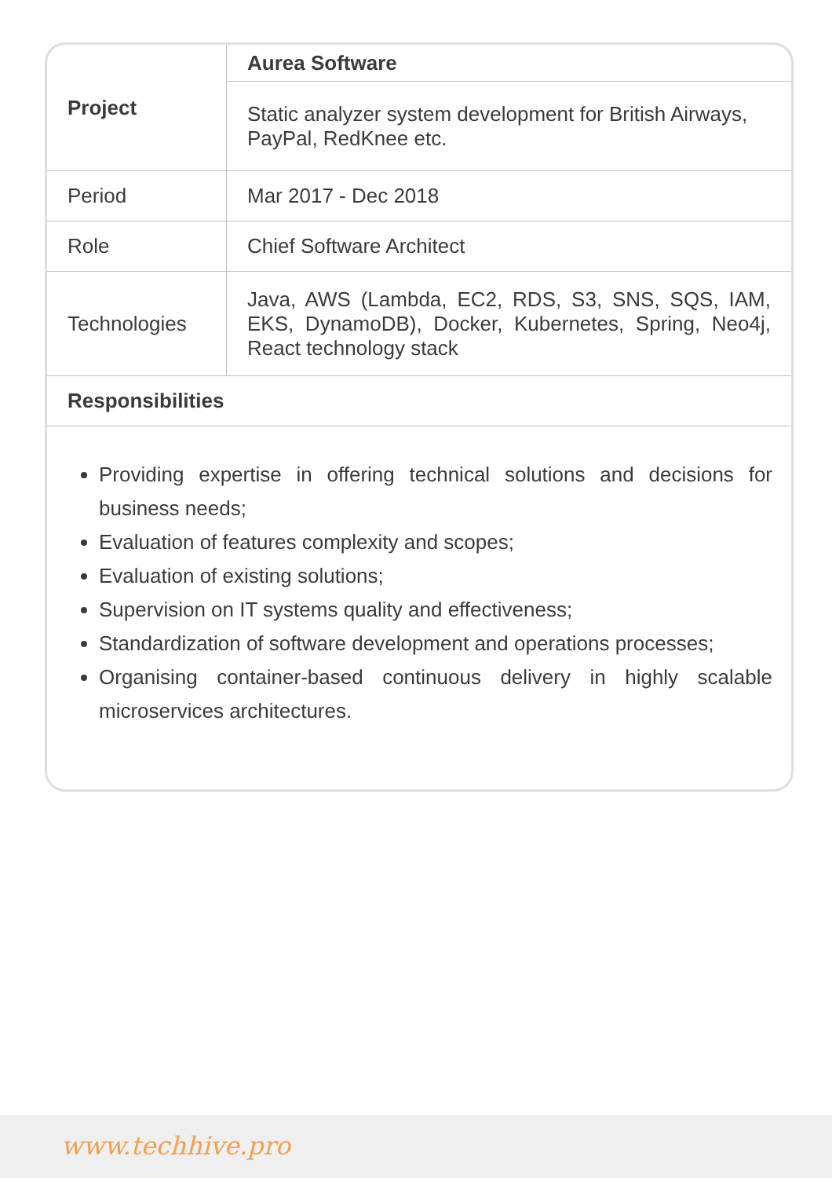| Project | Aurea Software |
| | Static analyzer system development for British Airways, PayPal, RedKnee etc. |
| Period | Mar 2017 - Dec 2018 |
| Role | Chief Software Architect |
| Technologies | Java, AWS (Lambda, EC2, RDS, S3, SNS, SQS, IAM, EKS, DynamoDB), Docker, Kubernetes, Spring, Neo4j, React technology stack |
| Responsibilities | |
Providing expertise in offering technical solutions and decisions for business needs;
Evaluation of features complexity and scopes;
Evaluation of existing solutions;
Supervision on IT systems quality and effectiveness;
Standardization of software development and operations processes;
Organising container-based continuous delivery in highly scalable microservices architectures.
www.techhive.pro